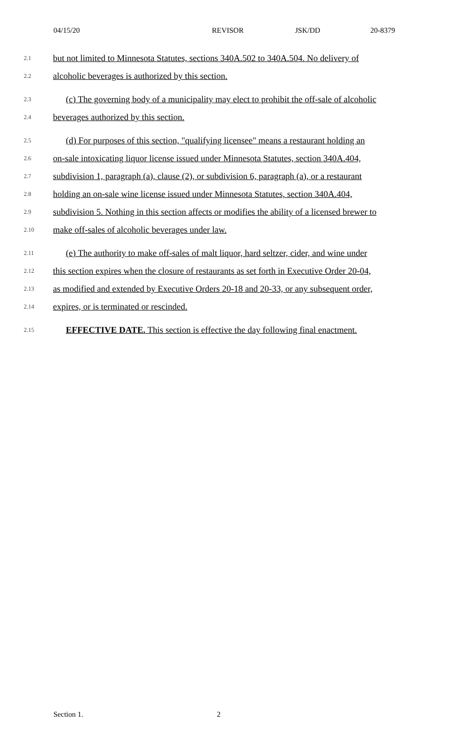04/15/20 REVISOR JSK/DD 20-8379
2.1 but not limited to Minnesota Statutes, sections 340A.502 to 340A.504. No delivery of
2.2 alcoholic beverages is authorized by this section.
2.3 (c) The governing body of a municipality may elect to prohibit the off-sale of alcoholic
2.4 beverages authorized by this section.
2.5 (d) For purposes of this section, "qualifying licensee" means a restaurant holding an
2.6 on-sale intoxicating liquor license issued under Minnesota Statutes, section 340A.404,
2.7 subdivision 1, paragraph (a), clause (2), or subdivision 6, paragraph (a), or a restaurant
2.8 holding an on-sale wine license issued under Minnesota Statutes, section 340A.404,
2.9 subdivision 5. Nothing in this section affects or modifies the ability of a licensed brewer to
2.10 make off-sales of alcoholic beverages under law.
2.11 (e) The authority to make off-sales of malt liquor, hard seltzer, cider, and wine under
2.12 this section expires when the closure of restaurants as set forth in Executive Order 20-04,
2.13 as modified and extended by Executive Orders 20-18 and 20-33, or any subsequent order,
2.14 expires, or is terminated or rescinded.
2.15 EFFECTIVE DATE. This section is effective the day following final enactment.
Section 1. 2